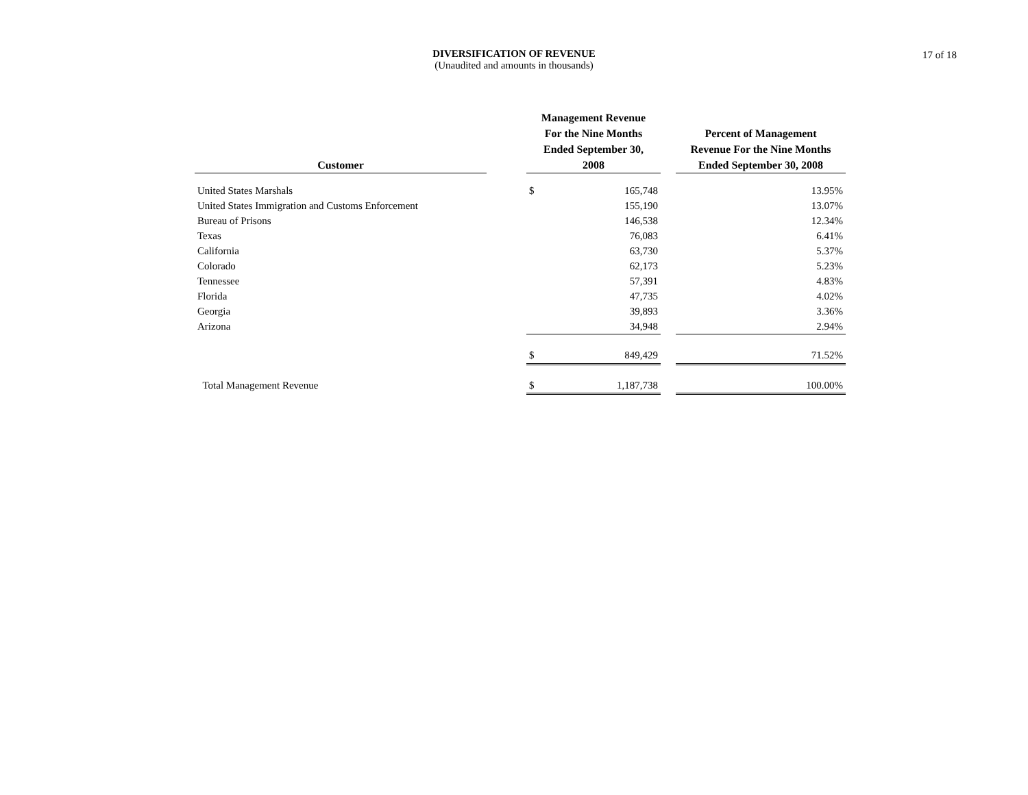DIVERSIFICATION OF REVENUE
(Unaudited and amounts in thousands)
17 of 18
| Customer | | Management Revenue For the Nine Months Ended September 30, 2008 | | | Percent of Management Revenue For the Nine Months Ended September 30, 2008 |
| --- | --- | --- | --- | --- | --- |
| United States Marshals | | $ | 165,748 | | 13.95% |
| United States Immigration and Customs Enforcement | | | 155,190 | | 13.07% |
| Bureau of Prisons | | | 146,538 | | 12.34% |
| Texas | | | 76,083 | | 6.41% |
| California | | | 63,730 | | 5.37% |
| Colorado | | | 62,173 | | 5.23% |
| Tennessee | | | 57,391 | | 4.83% |
| Florida | | | 47,735 | | 4.02% |
| Georgia | | | 39,893 | | 3.36% |
| Arizona | | | 34,948 | | 2.94% |
| | | $ | 849,429 | | 71.52% |
| Total Management Revenue | | $ | 1,187,738 | | 100.00% |